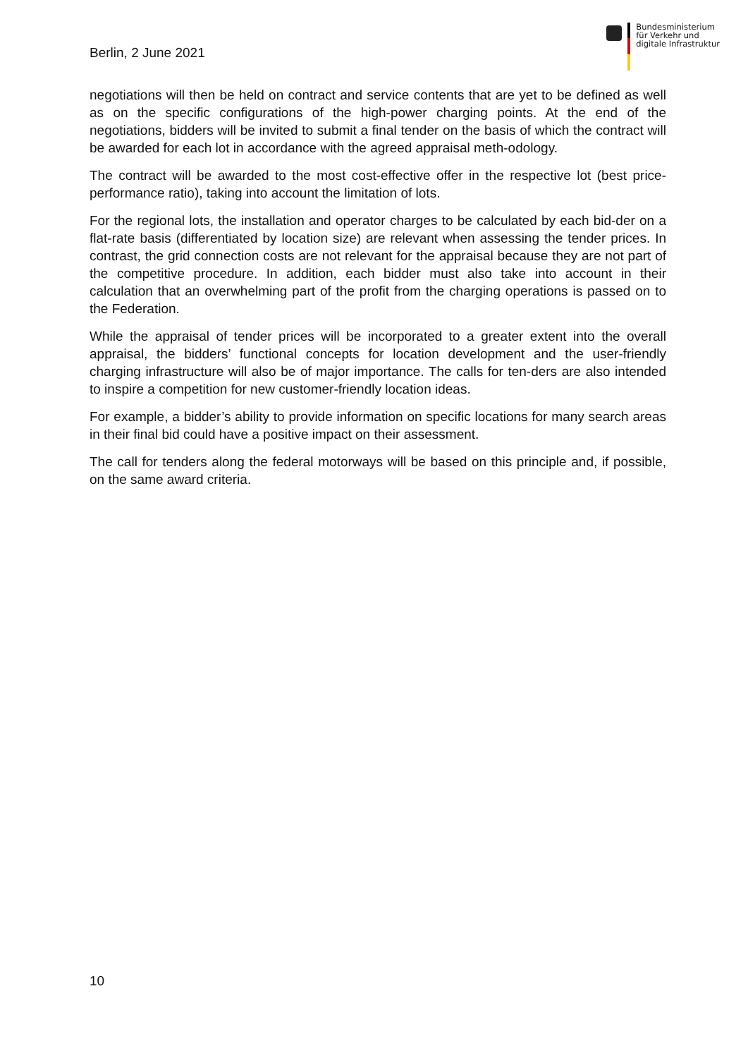Berlin, 2 June 2021
Bundesministerium
für Verkehr und
digitale Infrastruktur
negotiations will then be held on contract and service contents that are yet to be defined as well as on the specific configurations of the high-power charging points. At the end of the negotiations, bidders will be invited to submit a final tender on the basis of which the contract will be awarded for each lot in accordance with the agreed appraisal meth-odology.
The contract will be awarded to the most cost-effective offer in the respective lot (best price-performance ratio), taking into account the limitation of lots.
For the regional lots, the installation and operator charges to be calculated by each bid-der on a flat-rate basis (differentiated by location size) are relevant when assessing the tender prices. In contrast, the grid connection costs are not relevant for the appraisal because they are not part of the competitive procedure. In addition, each bidder must also take into account in their calculation that an overwhelming part of the profit from the charging operations is passed on to the Federation.
While the appraisal of tender prices will be incorporated to a greater extent into the overall appraisal, the bidders’ functional concepts for location development and the user-friendly charging infrastructure will also be of major importance. The calls for ten-ders are also intended to inspire a competition for new customer-friendly location ideas.
For example, a bidder’s ability to provide information on specific locations for many search areas in their final bid could have a positive impact on their assessment.
The call for tenders along the federal motorways will be based on this principle and, if possible, on the same award criteria.
10